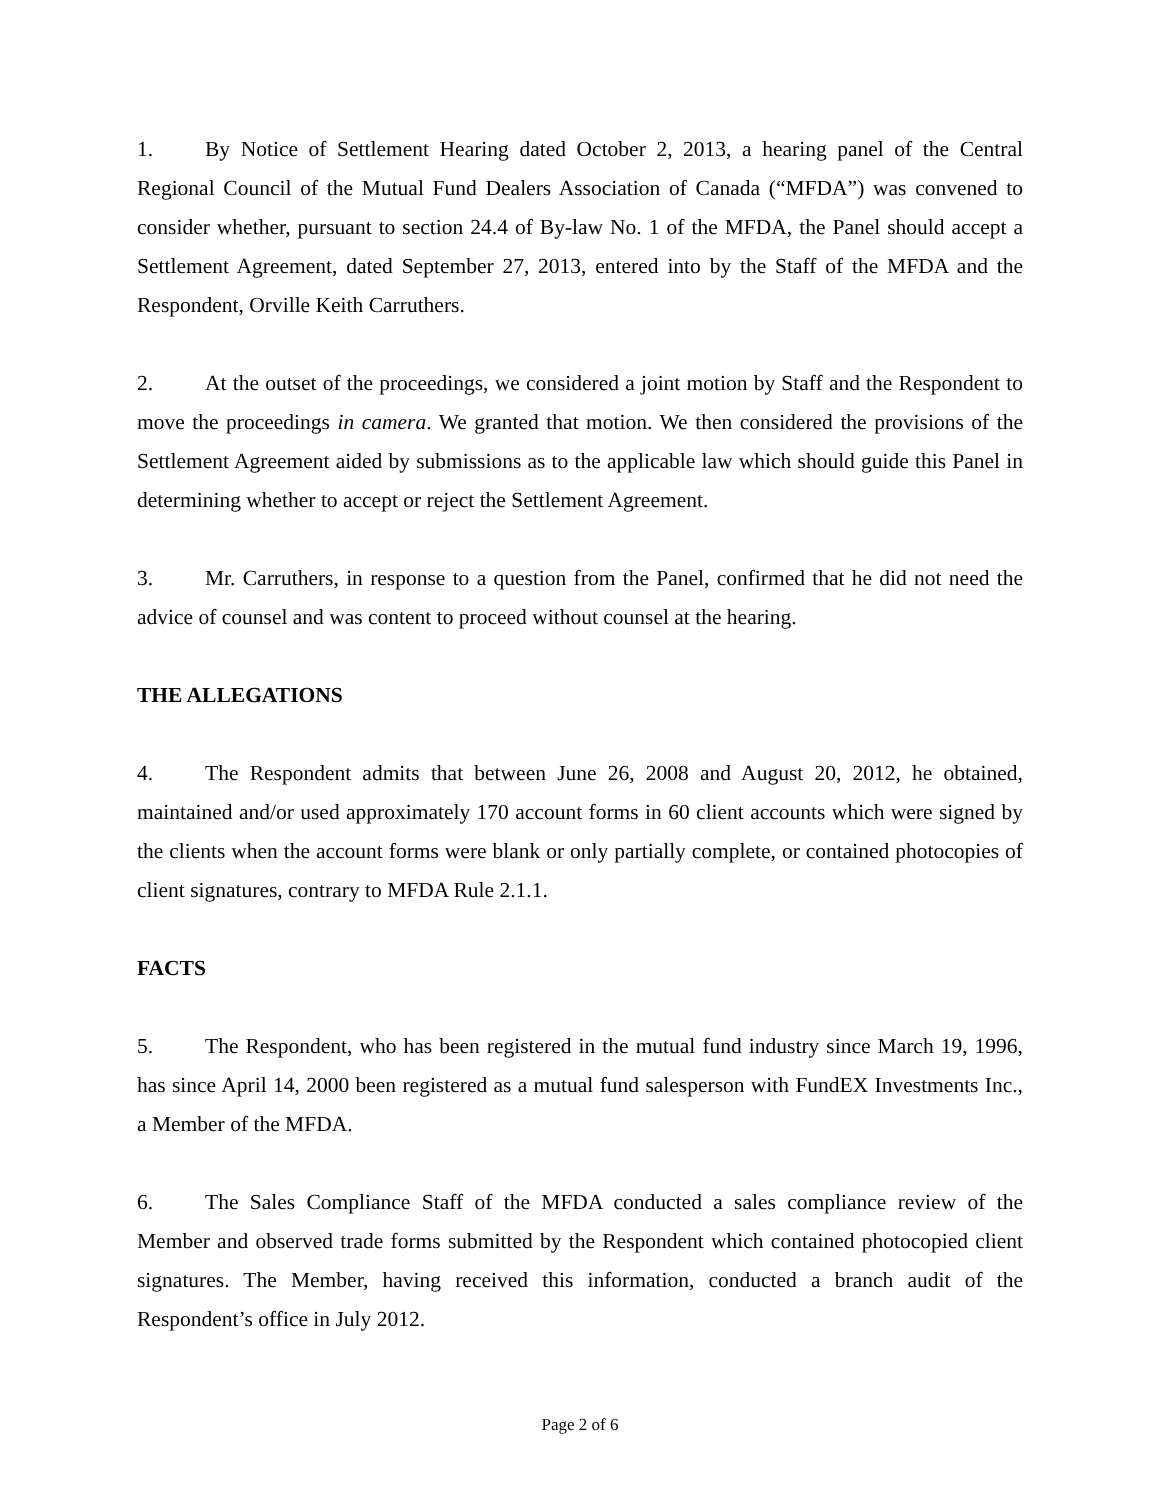1. By Notice of Settlement Hearing dated October 2, 2013, a hearing panel of the Central Regional Council of the Mutual Fund Dealers Association of Canada (“MFDA”) was convened to consider whether, pursuant to section 24.4 of By-law No. 1 of the MFDA, the Panel should accept a Settlement Agreement, dated September 27, 2013, entered into by the Staff of the MFDA and the Respondent, Orville Keith Carruthers.
2. At the outset of the proceedings, we considered a joint motion by Staff and the Respondent to move the proceedings in camera. We granted that motion. We then considered the provisions of the Settlement Agreement aided by submissions as to the applicable law which should guide this Panel in determining whether to accept or reject the Settlement Agreement.
3. Mr. Carruthers, in response to a question from the Panel, confirmed that he did not need the advice of counsel and was content to proceed without counsel at the hearing.
THE ALLEGATIONS
4. The Respondent admits that between June 26, 2008 and August 20, 2012, he obtained, maintained and/or used approximately 170 account forms in 60 client accounts which were signed by the clients when the account forms were blank or only partially complete, or contained photocopies of client signatures, contrary to MFDA Rule 2.1.1.
FACTS
5. The Respondent, who has been registered in the mutual fund industry since March 19, 1996, has since April 14, 2000 been registered as a mutual fund salesperson with FundEX Investments Inc., a Member of the MFDA.
6. The Sales Compliance Staff of the MFDA conducted a sales compliance review of the Member and observed trade forms submitted by the Respondent which contained photocopied client signatures. The Member, having received this information, conducted a branch audit of the Respondent’s office in July 2012.
Page 2 of 6